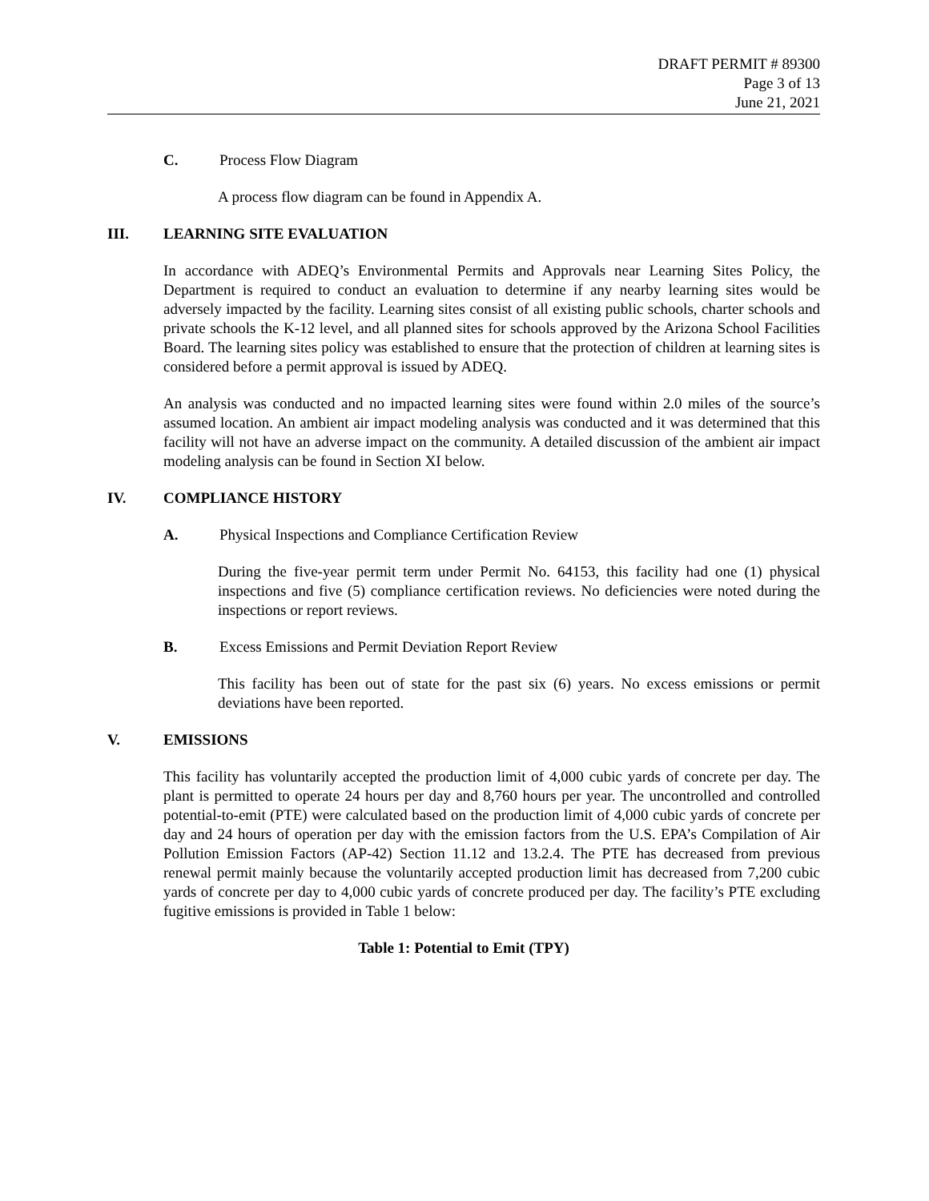DRAFT PERMIT # 89300
Page 3 of 13
June 21, 2021
C. Process Flow Diagram
A process flow diagram can be found in Appendix A.
III. LEARNING SITE EVALUATION
In accordance with ADEQ’s Environmental Permits and Approvals near Learning Sites Policy, the Department is required to conduct an evaluation to determine if any nearby learning sites would be adversely impacted by the facility. Learning sites consist of all existing public schools, charter schools and private schools the K-12 level, and all planned sites for schools approved by the Arizona School Facilities Board. The learning sites policy was established to ensure that the protection of children at learning sites is considered before a permit approval is issued by ADEQ.
An analysis was conducted and no impacted learning sites were found within 2.0 miles of the source’s assumed location. An ambient air impact modeling analysis was conducted and it was determined that this facility will not have an adverse impact on the community. A detailed discussion of the ambient air impact modeling analysis can be found in Section XI below.
IV. COMPLIANCE HISTORY
A. Physical Inspections and Compliance Certification Review
During the five-year permit term under Permit No. 64153, this facility had one (1) physical inspections and five (5) compliance certification reviews. No deficiencies were noted during the inspections or report reviews.
B. Excess Emissions and Permit Deviation Report Review
This facility has been out of state for the past six (6) years. No excess emissions or permit deviations have been reported.
V. EMISSIONS
This facility has voluntarily accepted the production limit of 4,000 cubic yards of concrete per day. The plant is permitted to operate 24 hours per day and 8,760 hours per year. The uncontrolled and controlled potential-to-emit (PTE) were calculated based on the production limit of 4,000 cubic yards of concrete per day and 24 hours of operation per day with the emission factors from the U.S. EPA’s Compilation of Air Pollution Emission Factors (AP-42) Section 11.12 and 13.2.4. The PTE has decreased from previous renewal permit mainly because the voluntarily accepted production limit has decreased from 7,200 cubic yards of concrete per day to 4,000 cubic yards of concrete produced per day. The facility’s PTE excluding fugitive emissions is provided in Table 1 below:
Table 1: Potential to Emit (TPY)